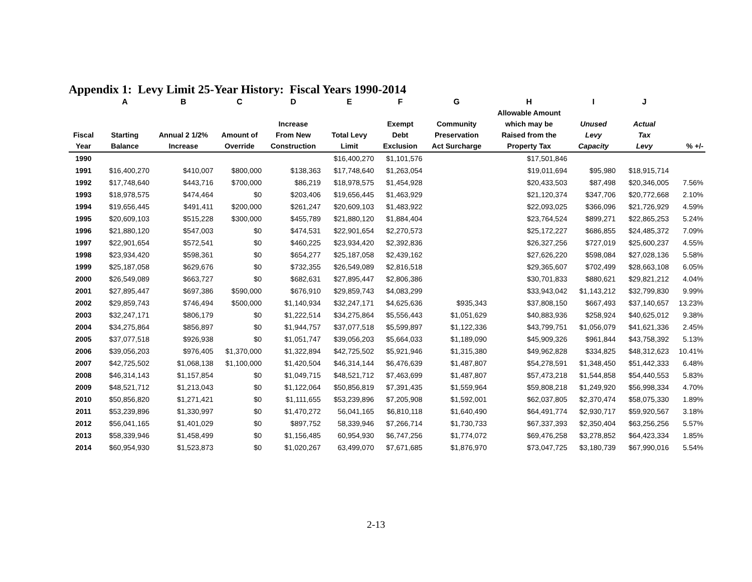Appendix 1: Levy Limit 25-Year History: Fiscal Years 1990-2014
| | A | B | C | D | E | F | G | H | I | J | |
| --- | --- | --- | --- | --- | --- | --- | --- | --- | --- | --- | --- |
| Fiscal Year | Starting Balance | Annual 2 1/2% Increase | Amount of Override | Increase From New Construction | Total Levy Limit | Exempt Debt Exclusion | Community Preservation Act Surcharge | Allowable Amount which may be Raised from the Property Tax | Unused Levy Capacity | Actual Tax Levy | % +/- |
| 1990 | | | | | $16,400,270 | $1,101,576 | | $17,501,846 | | | |
| 1991 | $16,400,270 | $410,007 | $800,000 | $138,363 | $17,748,640 | $1,263,054 | | $19,011,694 | $95,980 | $18,915,714 | |
| 1992 | $17,748,640 | $443,716 | $700,000 | $86,219 | $18,978,575 | $1,454,928 | | $20,433,503 | $87,498 | $20,346,005 | 7.56% |
| 1993 | $18,978,575 | $474,464 | $0 | $203,406 | $19,656,445 | $1,463,929 | | $21,120,374 | $347,706 | $20,772,668 | 2.10% |
| 1994 | $19,656,445 | $491,411 | $200,000 | $261,247 | $20,609,103 | $1,483,922 | | $22,093,025 | $366,096 | $21,726,929 | 4.59% |
| 1995 | $20,609,103 | $515,228 | $300,000 | $455,789 | $21,880,120 | $1,884,404 | | $23,764,524 | $899,271 | $22,865,253 | 5.24% |
| 1996 | $21,880,120 | $547,003 | $0 | $474,531 | $22,901,654 | $2,270,573 | | $25,172,227 | $686,855 | $24,485,372 | 7.09% |
| 1997 | $22,901,654 | $572,541 | $0 | $460,225 | $23,934,420 | $2,392,836 | | $26,327,256 | $727,019 | $25,600,237 | 4.55% |
| 1998 | $23,934,420 | $598,361 | $0 | $654,277 | $25,187,058 | $2,439,162 | | $27,626,220 | $598,084 | $27,028,136 | 5.58% |
| 1999 | $25,187,058 | $629,676 | $0 | $732,355 | $26,549,089 | $2,816,518 | | $29,365,607 | $702,499 | $28,663,108 | 6.05% |
| 2000 | $26,549,089 | $663,727 | $0 | $682,631 | $27,895,447 | $2,806,386 | | $30,701,833 | $880,621 | $29,821,212 | 4.04% |
| 2001 | $27,895,447 | $697,386 | $590,000 | $676,910 | $29,859,743 | $4,083,299 | | $33,943,042 | $1,143,212 | $32,799,830 | 9.99% |
| 2002 | $29,859,743 | $746,494 | $500,000 | $1,140,934 | $32,247,171 | $4,625,636 | $935,343 | $37,808,150 | $667,493 | $37,140,657 | 13.23% |
| 2003 | $32,247,171 | $806,179 | $0 | $1,222,514 | $34,275,864 | $5,556,443 | $1,051,629 | $40,883,936 | $258,924 | $40,625,012 | 9.38% |
| 2004 | $34,275,864 | $856,897 | $0 | $1,944,757 | $37,077,518 | $5,599,897 | $1,122,336 | $43,799,751 | $1,056,079 | $41,621,336 | 2.45% |
| 2005 | $37,077,518 | $926,938 | $0 | $1,051,747 | $39,056,203 | $5,664,033 | $1,189,090 | $45,909,326 | $961,844 | $43,758,392 | 5.13% |
| 2006 | $39,056,203 | $976,405 | $1,370,000 | $1,322,894 | $42,725,502 | $5,921,946 | $1,315,380 | $49,962,828 | $334,825 | $48,312,623 | 10.41% |
| 2007 | $42,725,502 | $1,068,138 | $1,100,000 | $1,420,504 | $46,314,144 | $6,476,639 | $1,487,807 | $54,278,591 | $1,348,450 | $51,442,333 | 6.48% |
| 2008 | $46,314,143 | $1,157,854 | $0 | $1,049,715 | $48,521,712 | $7,463,699 | $1,487,807 | $57,473,218 | $1,544,858 | $54,440,553 | 5.83% |
| 2009 | $48,521,712 | $1,213,043 | $0 | $1,122,064 | $50,856,819 | $7,391,435 | $1,559,964 | $59,808,218 | $1,249,920 | $56,998,334 | 4.70% |
| 2010 | $50,856,820 | $1,271,421 | $0 | $1,111,655 | $53,239,896 | $7,205,908 | $1,592,001 | $62,037,805 | $2,370,474 | $58,075,330 | 1.89% |
| 2011 | $53,239,896 | $1,330,997 | $0 | $1,470,272 | 56,041,165 | $6,810,118 | $1,640,490 | $64,491,774 | $2,930,717 | $59,920,567 | 3.18% |
| 2012 | $56,041,165 | $1,401,029 | $0 | $897,752 | 58,339,946 | $7,266,714 | $1,730,733 | $67,337,393 | $2,350,404 | $63,256,256 | 5.57% |
| 2013 | $58,339,946 | $1,458,499 | $0 | $1,156,485 | 60,954,930 | $6,747,256 | $1,774,072 | $69,476,258 | $3,278,852 | $64,423,334 | 1.85% |
| 2014 | $60,954,930 | $1,523,873 | $0 | $1,020,267 | 63,499,070 | $7,671,685 | $1,876,970 | $73,047,725 | $3,180,739 | $67,990,016 | 5.54% |
2-13